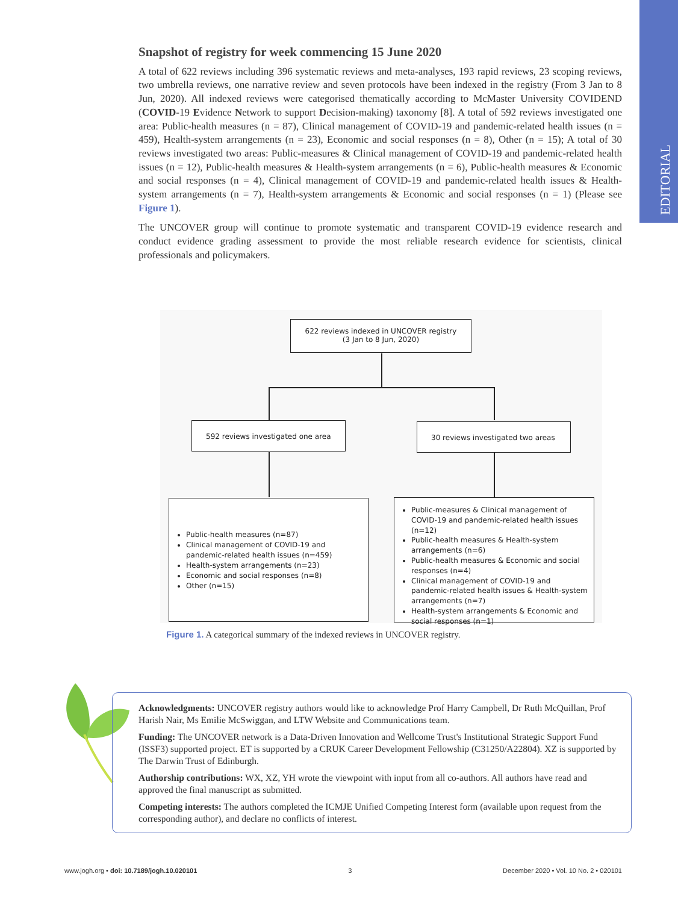EDITORIAL
Snapshot of registry for week commencing 15 June 2020
A total of 622 reviews including 396 systematic reviews and meta-analyses, 193 rapid reviews, 23 scoping reviews, two umbrella reviews, one narrative review and seven protocols have been indexed in the registry (From 3 Jan to 8 Jun, 2020). All indexed reviews were categorised thematically according to McMaster University COVIDEND (COVID-19 Evidence Network to support Decision-making) taxonomy [8]. A total of 592 reviews investigated one area: Public-health measures (n = 87), Clinical management of COVID-19 and pandemic-related health issues (n = 459), Health-system arrangements (n = 23), Economic and social responses (n = 8), Other (n = 15); A total of 30 reviews investigated two areas: Public-measures & Clinical management of COVID-19 and pandemic-related health issues (n = 12), Public-health measures & Health-system arrangements (n = 6), Public-health measures & Economic and social responses (n = 4), Clinical management of COVID-19 and pandemic-related health issues & Health-system arrangements (n = 7), Health-system arrangements & Economic and social responses (n = 1) (Please see Figure 1).
The UNCOVER group will continue to promote systematic and transparent COVID-19 evidence research and conduct evidence grading assessment to provide the most reliable research evidence for scientists, clinical professionals and policymakers.
622 reviews indexed in UNCOVER registry
(3 Jan to 8 Jun, 2020)
592 reviews investigated one area 30 reviews investigated two areas
Public-health measures (n=87)
Clinical management of COVID-19 and pandemic-related health issues (n=459)
Health-system arrangements (n=23)
Economic and social responses (n=8)
Other (n=15)
Public-measures & Clinical management of COVID-19 and pandemic-related health issues (n=12)
Public-health measures & Health-system arrangements (n=6)
Public-health measures & Economic and social responses (n=4)
Clinical management of COVID-19 and pandemic-related health issues & Health-system arrangements (n=7)
Health-system arrangements & Economic and social responses (n=1)
Figure 1. A categorical summary of the indexed reviews in UNCOVER registry.
Acknowledgments: UNCOVER registry authors would like to acknowledge Prof Harry Campbell, Dr Ruth McQuillan, Prof Harish Nair, Ms Emilie McSwiggan, and LTW Website and Communications team.
Funding: The UNCOVER network is a Data-Driven Innovation and Wellcome Trust's Institutional Strategic Support Fund (ISSF3) supported project. ET is supported by a CRUK Career Development Fellowship (C31250/A22804). XZ is supported by The Darwin Trust of Edinburgh.
Authorship contributions: WX, XZ, YH wrote the viewpoint with input from all co-authors. All authors have read and approved the final manuscript as submitted.
Competing interests: The authors completed the ICMJE Unified Competing Interest form (available upon request from the corresponding author), and declare no conflicts of interest.
www.jogh.org • doi: 10.7189/jogh.10.020101 3 December 2020 • Vol. 10 No. 2 • 020101